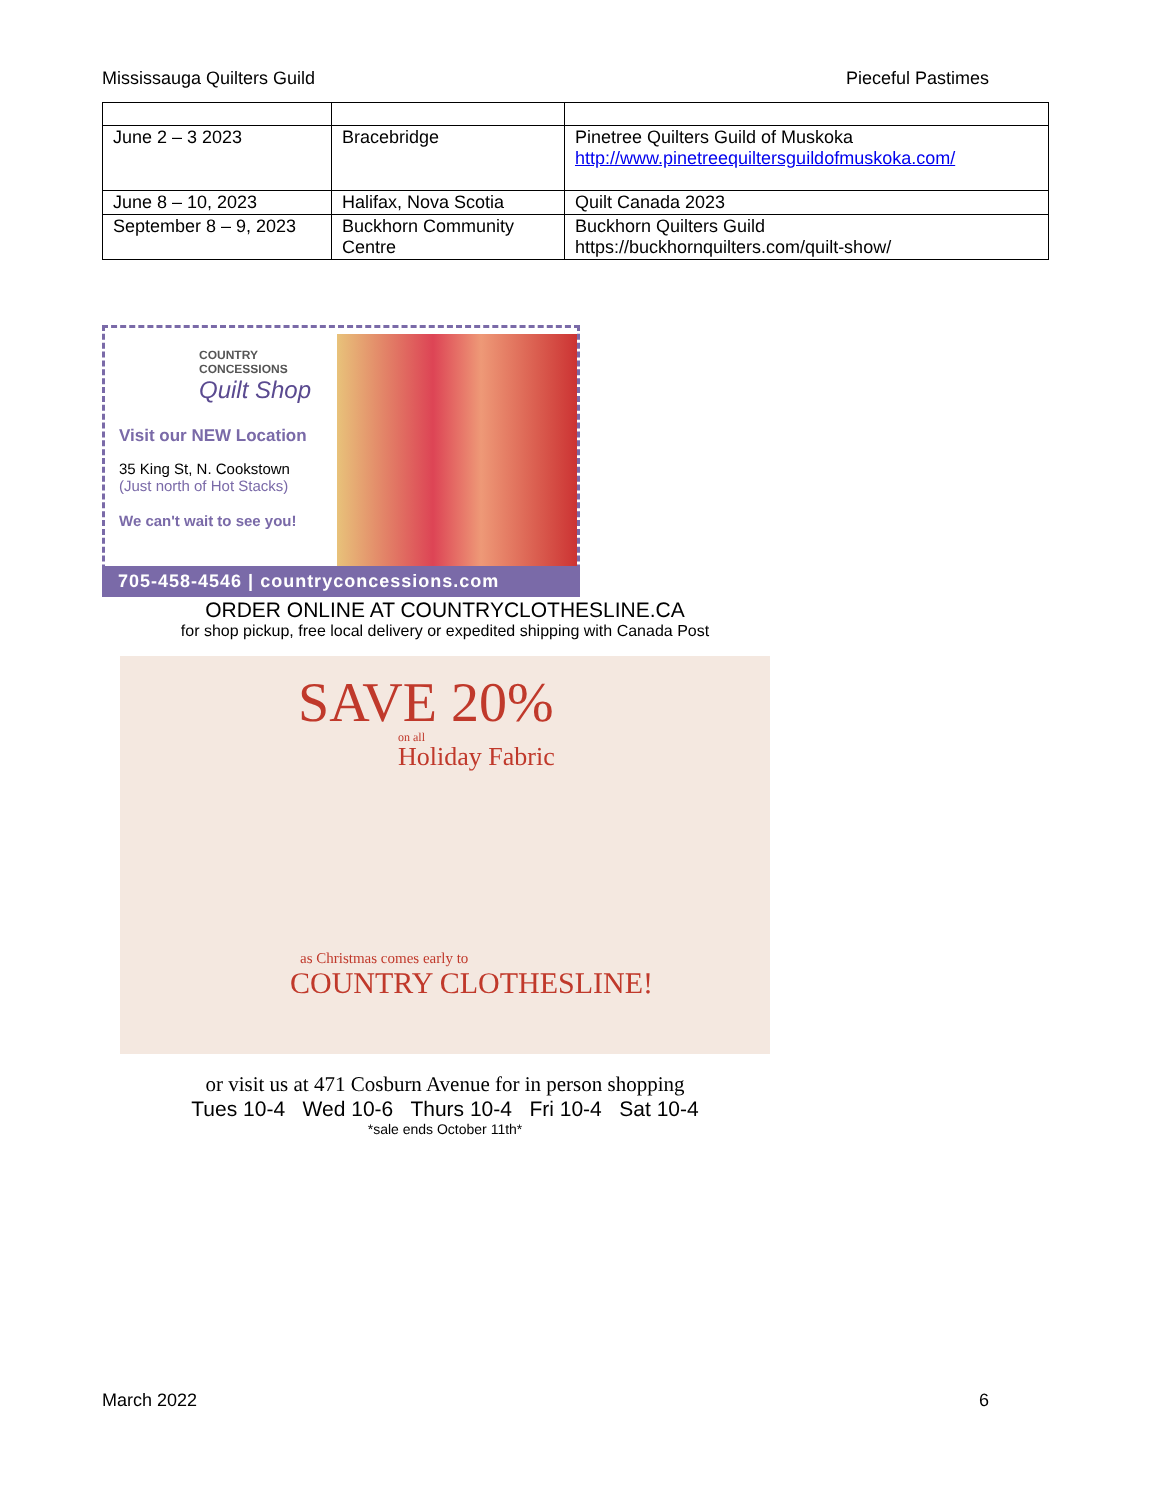Mississauga Quilters Guild Pieceful Pastimes
| June 2 – 3 2023 | Bracebridge | Pinetree Quilters Guild of Muskoka http://www.pinetreequiltersguildofmuskoka.com/ |
| June 8 – 10, 2023 | Halifax, Nova Scotia | Quilt Canada 2023 |
| September 8 – 9, 2023 | Buckhorn Community Centre | Buckhorn Quilters Guild https://buckhornquilters.com/quilt-show/ |
COUNTRY
CONCESSIONS
Quilt Shop
Visit our NEW Location
35 King St, N. Cookstown
(Just north of Hot Stacks)
We can't wait to see you!
705-458-4546 | countryconcessions.com
ORDER ONLINE AT COUNTRYCLOTHESLINE.CA
for shop pickup, free local delivery or expedited shipping with Canada Post
SAVE 20% on all
Holiday Fabric
as Christmas comes early to
COUNTRY CLOTHESLINE!
or visit us at 471 Cosburn Avenue for in person shopping
Tues 10-4 Wed 10-6 Thurs 10-4 Fri 10-4 Sat 10-4
*sale ends October 11th*
March 2022 6